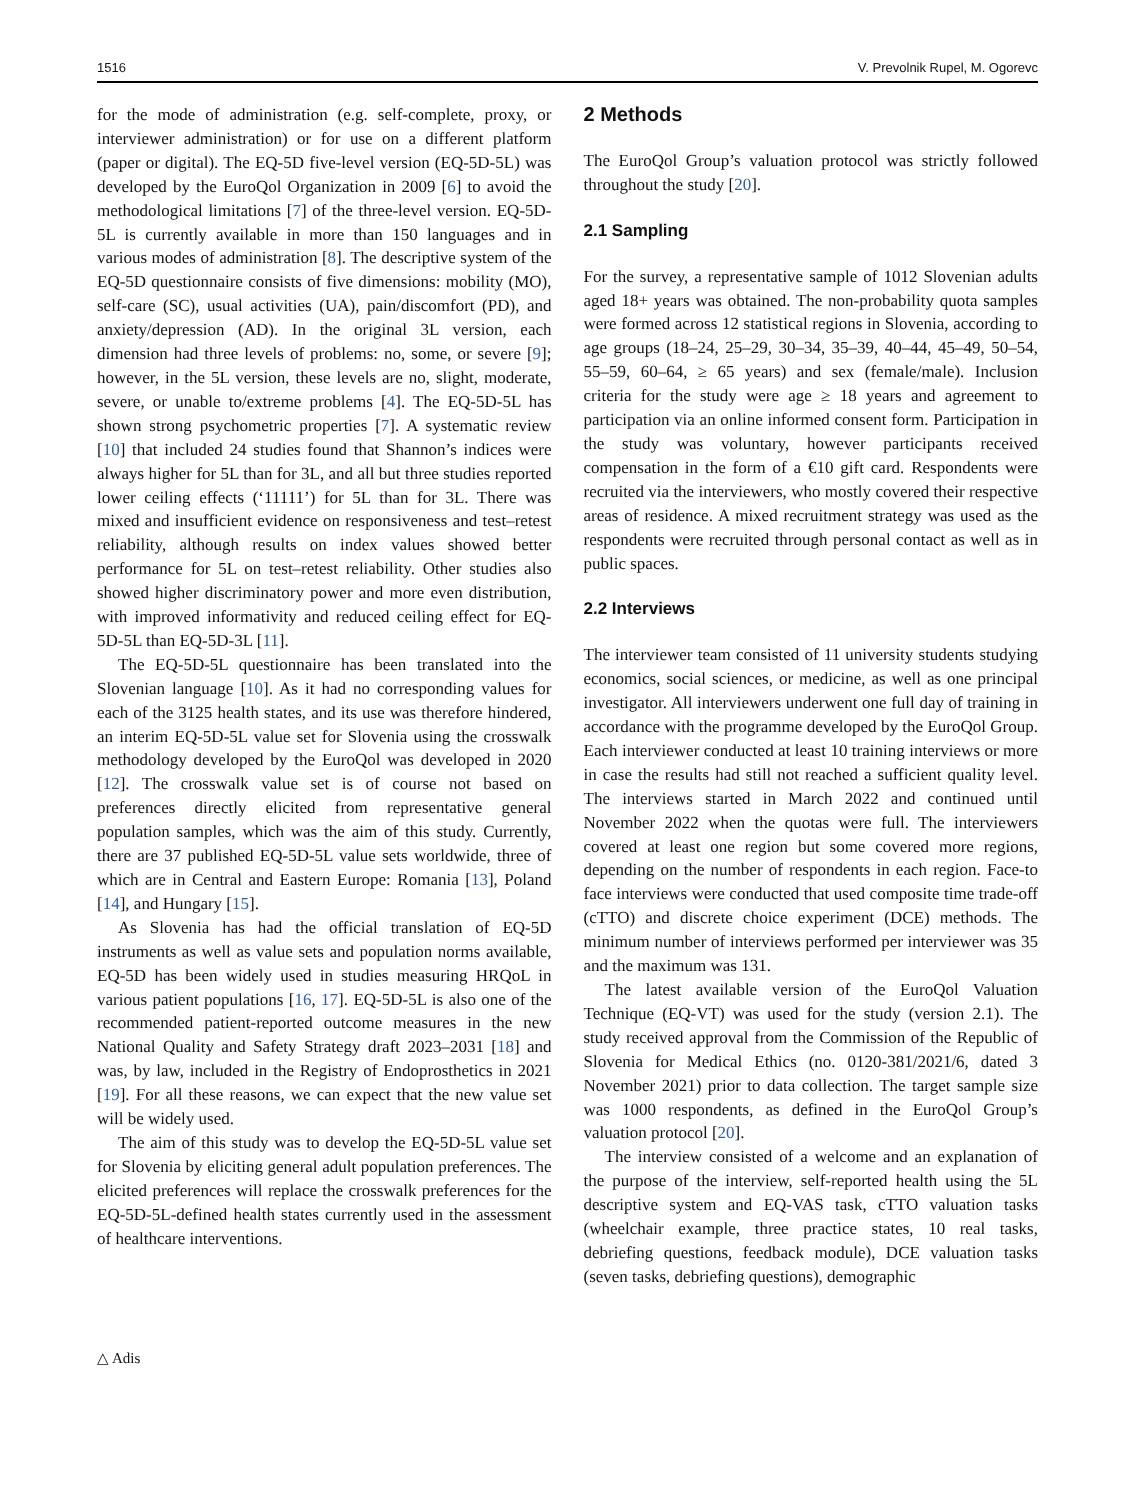1516 V. Prevolnik Rupel, M. Ogorevc
for the mode of administration (e.g. self-complete, proxy, or interviewer administration) or for use on a different platform (paper or digital). The EQ-5D five-level version (EQ-5D-5L) was developed by the EuroQol Organization in 2009 [6] to avoid the methodological limitations [7] of the three-level version. EQ-5D-5L is currently available in more than 150 languages and in various modes of administration [8]. The descriptive system of the EQ-5D questionnaire consists of five dimensions: mobility (MO), self-care (SC), usual activities (UA), pain/discomfort (PD), and anxiety/depression (AD). In the original 3L version, each dimension had three levels of problems: no, some, or severe [9]; however, in the 5L version, these levels are no, slight, moderate, severe, or unable to/extreme problems [4]. The EQ-5D-5L has shown strong psychometric properties [7]. A systematic review [10] that included 24 studies found that Shannon’s indices were always higher for 5L than for 3L, and all but three studies reported lower ceiling effects (‘11111’) for 5L than for 3L. There was mixed and insufficient evidence on responsiveness and test–retest reliability, although results on index values showed better performance for 5L on test–retest reliability. Other studies also showed higher discriminatory power and more even distribution, with improved informativity and reduced ceiling effect for EQ-5D-5L than EQ-5D-3L [11].
The EQ-5D-5L questionnaire has been translated into the Slovenian language [10]. As it had no corresponding values for each of the 3125 health states, and its use was therefore hindered, an interim EQ-5D-5L value set for Slovenia using the crosswalk methodology developed by the EuroQol was developed in 2020 [12]. The crosswalk value set is of course not based on preferences directly elicited from representative general population samples, which was the aim of this study. Currently, there are 37 published EQ-5D-5L value sets worldwide, three of which are in Central and Eastern Europe: Romania [13], Poland [14], and Hungary [15].
As Slovenia has had the official translation of EQ-5D instruments as well as value sets and population norms available, EQ-5D has been widely used in studies measuring HRQoL in various patient populations [16, 17]. EQ-5D-5L is also one of the recommended patient-reported outcome measures in the new National Quality and Safety Strategy draft 2023–2031 [18] and was, by law, included in the Registry of Endoprosthetics in 2021 [19]. For all these reasons, we can expect that the new value set will be widely used.
The aim of this study was to develop the EQ-5D-5L value set for Slovenia by eliciting general adult population preferences. The elicited preferences will replace the crosswalk preferences for the EQ-5D-5L-defined health states currently used in the assessment of healthcare interventions.
2 Methods
The EuroQol Group’s valuation protocol was strictly followed throughout the study [20].
2.1 Sampling
For the survey, a representative sample of 1012 Slovenian adults aged 18+ years was obtained. The non-probability quota samples were formed across 12 statistical regions in Slovenia, according to age groups (18–24, 25–29, 30–34, 35–39, 40–44, 45–49, 50–54, 55–59, 60–64, ≥ 65 years) and sex (female/male). Inclusion criteria for the study were age ≥ 18 years and agreement to participation via an online informed consent form. Participation in the study was voluntary, however participants received compensation in the form of a €10 gift card. Respondents were recruited via the interviewers, who mostly covered their respective areas of residence. A mixed recruitment strategy was used as the respondents were recruited through personal contact as well as in public spaces.
2.2 Interviews
The interviewer team consisted of 11 university students studying economics, social sciences, or medicine, as well as one principal investigator. All interviewers underwent one full day of training in accordance with the programme developed by the EuroQol Group. Each interviewer conducted at least 10 training interviews or more in case the results had still not reached a sufficient quality level. The interviews started in March 2022 and continued until November 2022 when the quotas were full. The interviewers covered at least one region but some covered more regions, depending on the number of respondents in each region. Face-to face interviews were conducted that used composite time trade-off (cTTO) and discrete choice experiment (DCE) methods. The minimum number of interviews performed per interviewer was 35 and the maximum was 131.
The latest available version of the EuroQol Valuation Technique (EQ-VT) was used for the study (version 2.1). The study received approval from the Commission of the Republic of Slovenia for Medical Ethics (no. 0120-381/2021/6, dated 3 November 2021) prior to data collection. The target sample size was 1000 respondents, as defined in the EuroQol Group’s valuation protocol [20].
The interview consisted of a welcome and an explanation of the purpose of the interview, self-reported health using the 5L descriptive system and EQ-VAS task, cTTO valuation tasks (wheelchair example, three practice states, 10 real tasks, debriefing questions, feedback module), DCE valuation tasks (seven tasks, debriefing questions), demographic
△ Adis